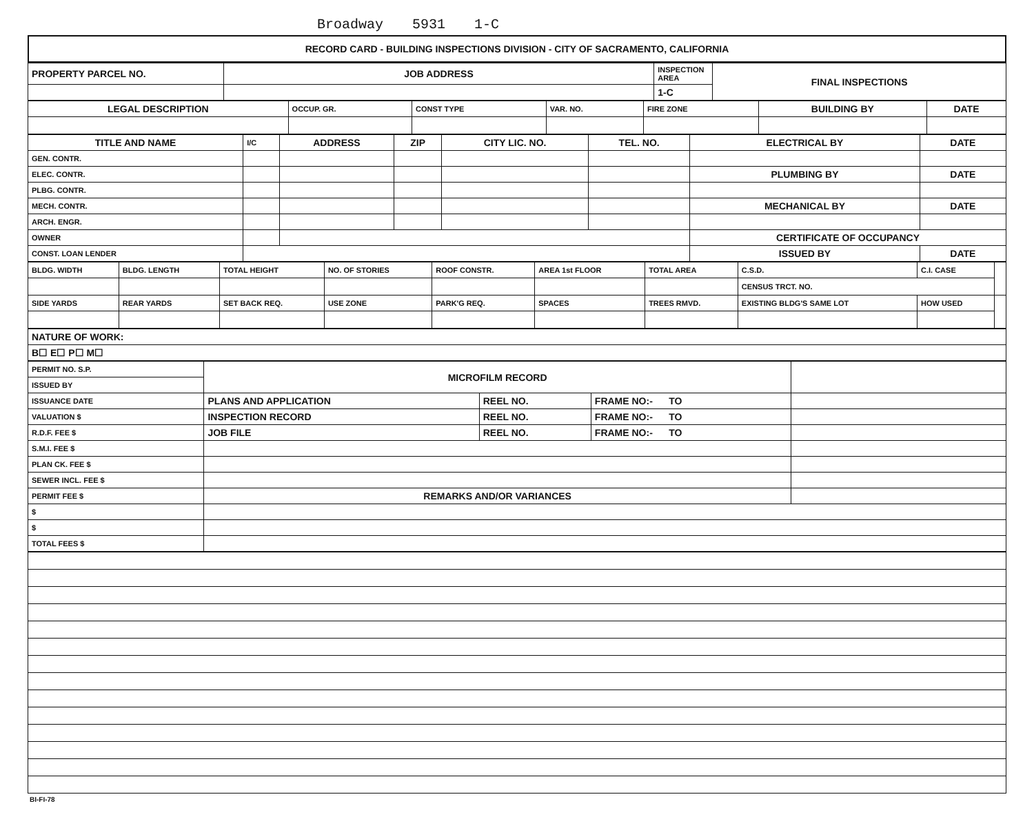Broadway 5931 1-C
RECORD CARD - BUILDING INSPECTIONS DIVISION - CITY OF SACRAMENTO, CALIFORNIA
| PROPERTY PARCEL NO. | JOB ADDRESS | INSPECTION AREA | FINAL INSPECTIONS |
| --- | --- | --- | --- |
| | | 1-C | |
| LEGAL DESCRIPTION | OCCUP. GR. | CONST TYPE | VAR. NO. | FIRE ZONE | BUILDING BY | DATE |
| --- | --- | --- | --- | --- | --- | --- |
| TITLE AND NAME | I/C | ADDRESS | ZIP | CITY LIC. NO. | TEL. NO. | ELECTRICAL BY | DATE |
| --- | --- | --- | --- | --- | --- | --- | --- |
| GEN. CONTR. | | | | | | | |
| ELEC. CONTR. | | | | | | PLUMBING BY | DATE |
| PLBG. CONTR. | | | | | | | |
| MECH. CONTR. | | | | | | MECHANICAL BY | DATE |
| ARCH. ENGR. | | | | | | | |
| OWNER | | | | | | CERTIFICATE OF OCCUPANCY | |
| CONST. LOAN LENDER | | | | | | ISSUED BY | DATE |
| BLDG. WIDTH | BLDG. LENGTH | TOTAL HEIGHT | NO. OF STORIES | ROOF CONSTR. | AREA 1st FLOOR | TOTAL AREA | C.S.D. | C.I. CASE | |
| | | | | | | | CENSUS TRCT. NO. | | |
| SIDE YARDS | REAR YARDS | SET BACK REQ. | USE ZONE | PARK'G REQ. | SPACES | TREES RMVD. | EXISTING BLDG'S SAME LOT | HOW USED | |
| NATURE OF WORK: |
| --- |
| B☐ E☐ P☐ M☐ |
| PERMIT NO. S.P. | MICROFILM RECORD | | | |
| ISSUED BY | | | | |
| ISSUANCE DATE | PLANS AND APPLICATION | REEL NO. | FRAME NO:- TO | |
| VALUATION $ | INSPECTION RECORD | REEL NO. | FRAME NO:- TO | |
| R.D.F. FEE $ | JOB FILE | REEL NO. | FRAME NO:- TO | |
| S.M.I. FEE $ | | | | |
| PLAN CK. FEE $ | | | | |
| SEWER INCL. FEE $ | | | | |
| PERMIT FEE $ | REMARKS AND/OR VARIANCES | | | |
| $ | | | | |
| $ | | | | |
| TOTAL FEES $ | | | | |
BI-FI-78